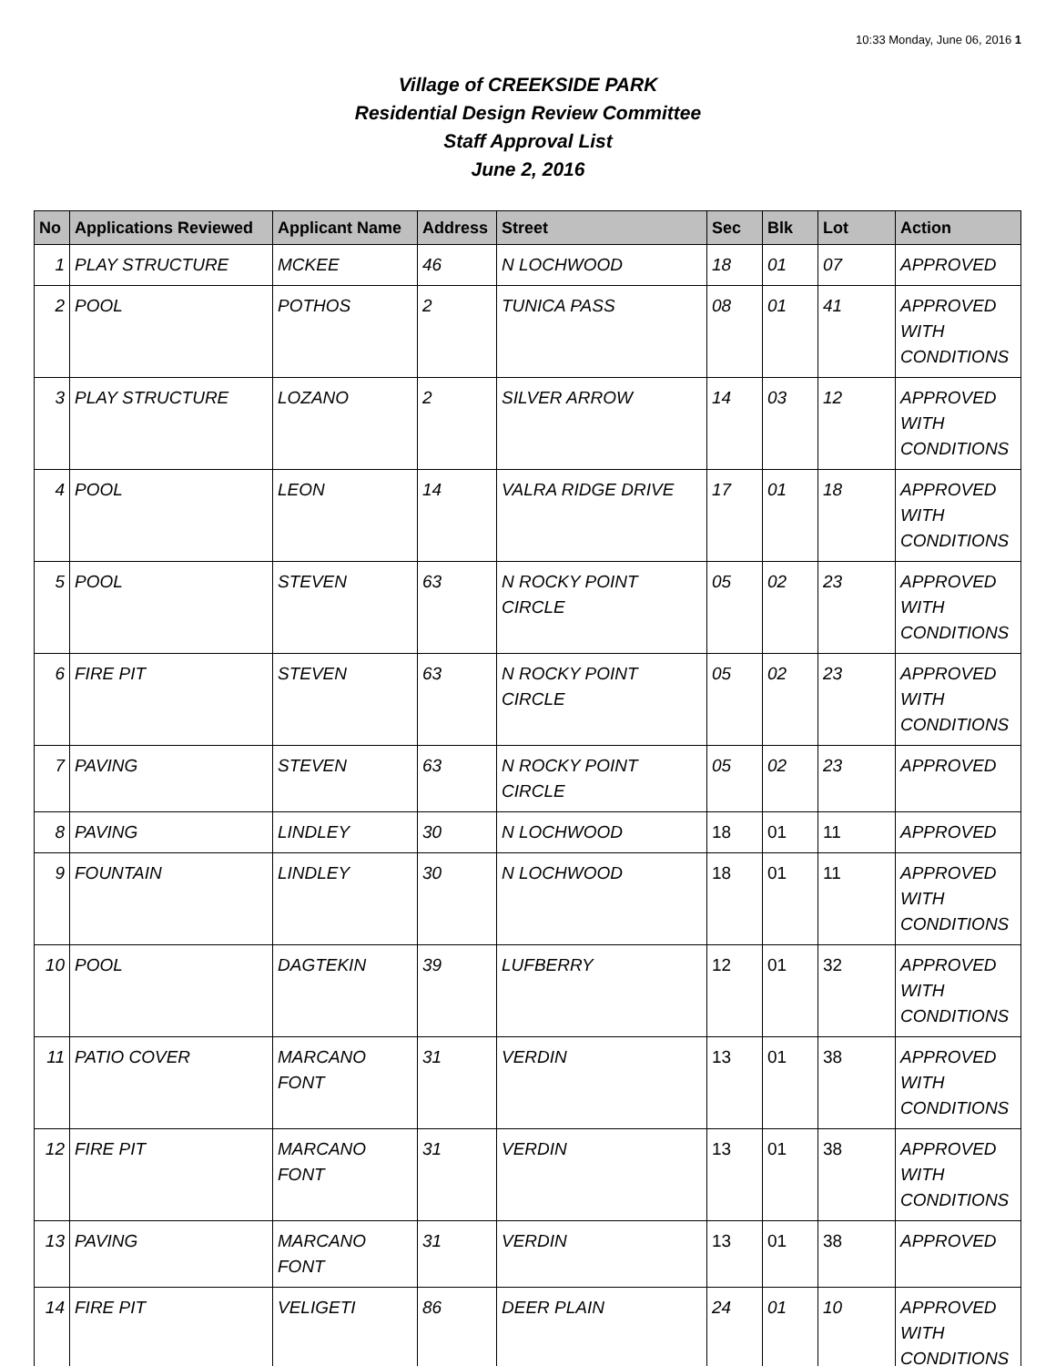10:33 Monday, June 06, 2016 1
Village of CREEKSIDE PARK
Residential Design Review Committee
Staff Approval List
June 2, 2016
| No | Applications Reviewed | Applicant Name | Address | Street | Sec | Blk | Lot | Action |
| --- | --- | --- | --- | --- | --- | --- | --- | --- |
| 1 | PLAY STRUCTURE | MCKEE | 46 | N LOCHWOOD | 18 | 01 | 07 | APPROVED |
| 2 | POOL | POTHOS | 2 | TUNICA PASS | 08 | 01 | 41 | APPROVED WITH CONDITIONS |
| 3 | PLAY STRUCTURE | LOZANO | 2 | SILVER ARROW | 14 | 03 | 12 | APPROVED WITH CONDITIONS |
| 4 | POOL | LEON | 14 | VALRA RIDGE DRIVE | 17 | 01 | 18 | APPROVED WITH CONDITIONS |
| 5 | POOL | STEVEN | 63 | N ROCKY POINT CIRCLE | 05 | 02 | 23 | APPROVED WITH CONDITIONS |
| 6 | FIRE PIT | STEVEN | 63 | N ROCKY POINT CIRCLE | 05 | 02 | 23 | APPROVED WITH CONDITIONS |
| 7 | PAVING | STEVEN | 63 | N ROCKY POINT CIRCLE | 05 | 02 | 23 | APPROVED |
| 8 | PAVING | LINDLEY | 30 | N LOCHWOOD | 18 | 01 | 11 | APPROVED |
| 9 | FOUNTAIN | LINDLEY | 30 | N LOCHWOOD | 18 | 01 | 11 | APPROVED WITH CONDITIONS |
| 10 | POOL | DAGTEKIN | 39 | LUFBERRY | 12 | 01 | 32 | APPROVED WITH CONDITIONS |
| 11 | PATIO COVER | MARCANO FONT | 31 | VERDIN | 13 | 01 | 38 | APPROVED WITH CONDITIONS |
| 12 | FIRE PIT | MARCANO FONT | 31 | VERDIN | 13 | 01 | 38 | APPROVED WITH CONDITIONS |
| 13 | PAVING | MARCANO FONT | 31 | VERDIN | 13 | 01 | 38 | APPROVED |
| 14 | FIRE PIT | VELIGETI | 86 | DEER PLAIN | 24 | 01 | 10 | APPROVED WITH CONDITIONS |